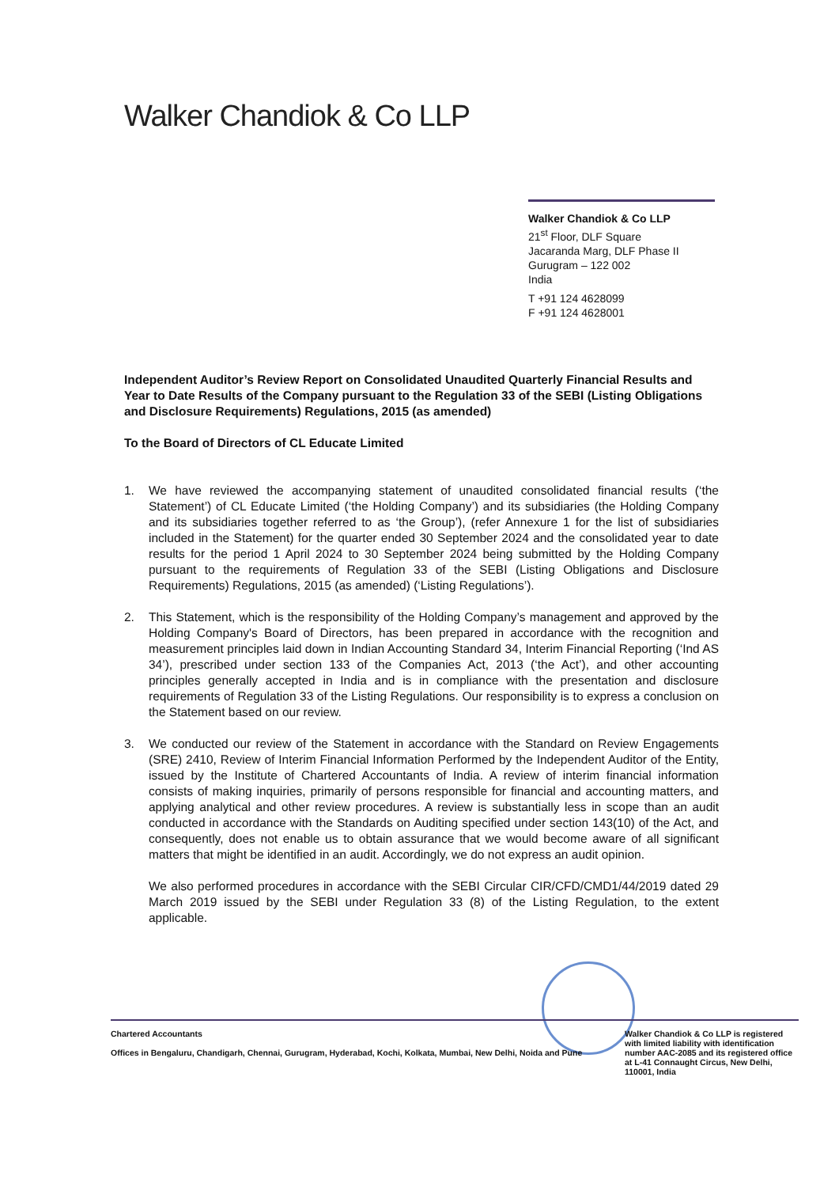Walker Chandiok & Co LLP
Walker Chandiok & Co LLP
21<sup>st</sup> Floor, DLF Square
Jacaranda Marg, DLF Phase II
Gurugram – 122 002
India
T +91 124 4628099
F +91 124 4628001
Independent Auditor’s Review Report on Consolidated Unaudited Quarterly Financial Results and Year to Date Results of the Company pursuant to the Regulation 33 of the SEBI (Listing Obligations and Disclosure Requirements) Regulations, 2015 (as amended)
To the Board of Directors of CL Educate Limited
1. We have reviewed the accompanying statement of unaudited consolidated financial results (‘the Statement’) of CL Educate Limited (‘the Holding Company’) and its subsidiaries (the Holding Company and its subsidiaries together referred to as ‘the Group’), (refer Annexure 1 for the list of subsidiaries included in the Statement) for the quarter ended 30 September 2024 and the consolidated year to date results for the period 1 April 2024 to 30 September 2024 being submitted by the Holding Company pursuant to the requirements of Regulation 33 of the SEBI (Listing Obligations and Disclosure Requirements) Regulations, 2015 (as amended) (‘Listing Regulations’).
2. This Statement, which is the responsibility of the Holding Company’s management and approved by the Holding Company's Board of Directors, has been prepared in accordance with the recognition and measurement principles laid down in Indian Accounting Standard 34, Interim Financial Reporting (‘Ind AS 34’), prescribed under section 133 of the Companies Act, 2013 (‘the Act’), and other accounting principles generally accepted in India and is in compliance with the presentation and disclosure requirements of Regulation 33 of the Listing Regulations. Our responsibility is to express a conclusion on the Statement based on our review.
3. We conducted our review of the Statement in accordance with the Standard on Review Engagements (SRE) 2410, Review of Interim Financial Information Performed by the Independent Auditor of the Entity, issued by the Institute of Chartered Accountants of India. A review of interim financial information consists of making inquiries, primarily of persons responsible for financial and accounting matters, and applying analytical and other review procedures. A review is substantially less in scope than an audit conducted in accordance with the Standards on Auditing specified under section 143(10) of the Act, and consequently, does not enable us to obtain assurance that we would become aware of all significant matters that might be identified in an audit. Accordingly, we do not express an audit opinion.
We also performed procedures in accordance with the SEBI Circular CIR/CFD/CMD1/44/2019 dated 29 March 2019 issued by the SEBI under Regulation 33 (8) of the Listing Regulation, to the extent applicable.
Chartered Accountants
Offices in Bengaluru, Chandigarh, Chennai, Gurugram, Hyderabad, Kochi, Kolkata, Mumbai, New Delhi, Noida and Pune
Walker Chandiok & Co LLP is registered with limited liability with identification number AAC-2085 and its registered office at L-41 Connaught Circus, New Delhi, 110001, India